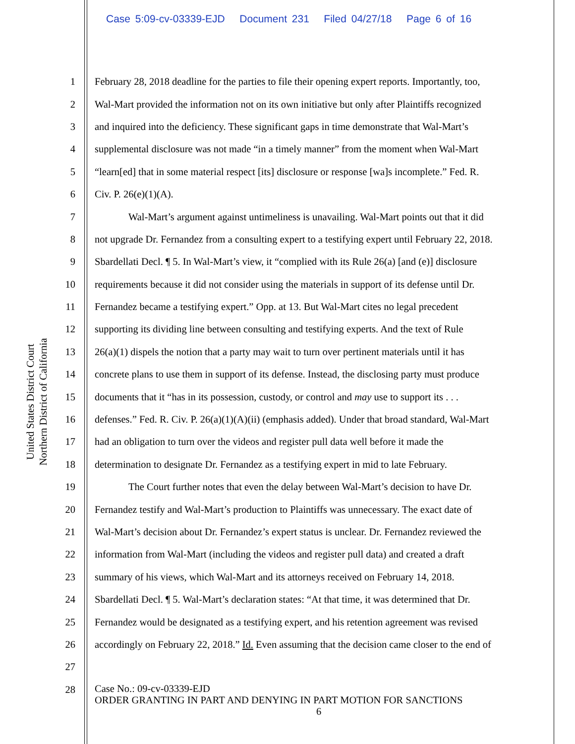Case 5:09-cv-03339-EJD Document 231 Filed 04/27/18 Page 6 of 16
United States District Court
Northern District of California
1 February 28, 2018 deadline for the parties to file their opening expert reports. Importantly, too,
2 Wal-Mart provided the information not on its own initiative but only after Plaintiffs recognized
3 and inquired into the deficiency. These significant gaps in time demonstrate that Wal-Mart’s
4 supplemental disclosure was not made “in a timely manner” from the moment when Wal-Mart
5 “learn[ed] that in some material respect [its] disclosure or response [wa]s incomplete.” Fed. R.
6 Civ. P. 26(e)(1)(A).
7 Wal-Mart’s argument against untimeliness is unavailing. Wal-Mart points out that it did
8 not upgrade Dr. Fernandez from a consulting expert to a testifying expert until February 22, 2018.
9 Sbardellati Decl. ¶ 5. In Wal-Mart’s view, it “complied with its Rule 26(a) [and (e)] disclosure
10 requirements because it did not consider using the materials in support of its defense until Dr.
11 Fernandez became a testifying expert.” Opp. at 13. But Wal-Mart cites no legal precedent
12 supporting its dividing line between consulting and testifying experts. And the text of Rule
13 26(a)(1) dispels the notion that a party may wait to turn over pertinent materials until it has
14 concrete plans to use them in support of its defense. Instead, the disclosing party must produce
15 documents that it “has in its possession, custody, or control and may use to support its . . .
16 defenses.” Fed. R. Civ. P. 26(a)(1)(A)(ii) (emphasis added). Under that broad standard, Wal-Mart
17 had an obligation to turn over the videos and register pull data well before it made the
18 determination to designate Dr. Fernandez as a testifying expert in mid to late February.
19 The Court further notes that even the delay between Wal-Mart’s decision to have Dr.
20 Fernandez testify and Wal-Mart’s production to Plaintiffs was unnecessary. The exact date of
21 Wal-Mart’s decision about Dr. Fernandez’s expert status is unclear. Dr. Fernandez reviewed the
22 information from Wal-Mart (including the videos and register pull data) and created a draft
23 summary of his views, which Wal-Mart and its attorneys received on February 14, 2018.
24 Sbardellati Decl. ¶ 5. Wal-Mart’s declaration states: “At that time, it was determined that Dr.
25 Fernandez would be designated as a testifying expert, and his retention agreement was revised
26 accordingly on February 22, 2018.” Id. Even assuming that the decision came closer to the end of
27
28
Case No.: 09-cv-03339-EJD
ORDER GRANTING IN PART AND DENYING IN PART MOTION FOR SANCTIONS
6